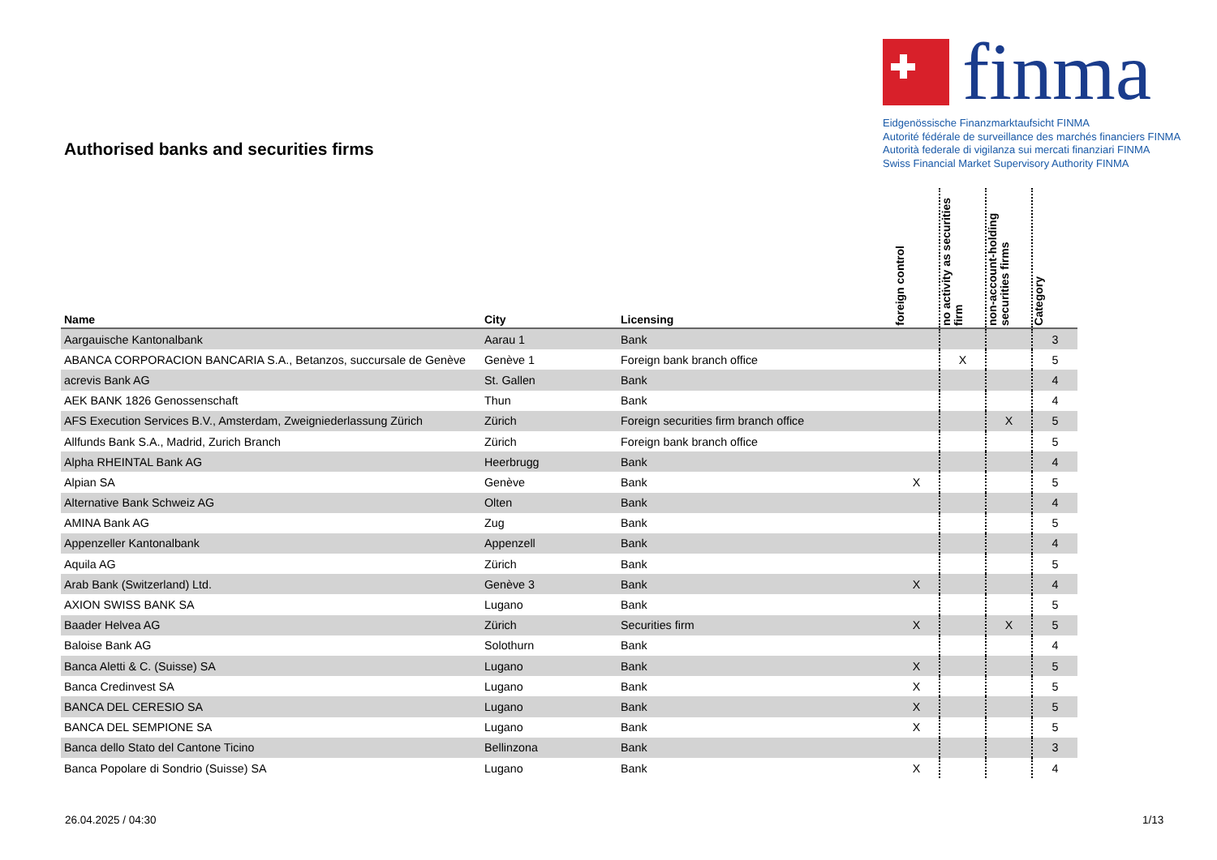finma
Eidgenössische Finanzmarktaufsicht FINMA
Autorité fédérale de surveillance des marchés financiers FINMA
Autorità federale di vigilanza sui mercati finanziari FINMA
Swiss Financial Market Supervisory Authority FINMA
Authorised banks and securities firms
| Name | City | Licensing | foreign control | no activity as securities firm | non-account-holding securities firms | Category |
| --- | --- | --- | --- | --- | --- | --- |
| Aargauische Kantonalbank | Aarau 1 | Bank | | | | 3 |
| ABANCA CORPORACION BANCARIA S.A., Betanzos, succursale de Genève | Genève 1 | Foreign bank branch office | | X | | 5 |
| acrevis Bank AG | St. Gallen | Bank | | | | 4 |
| AEK BANK 1826 Genossenschaft | Thun | Bank | | | | 4 |
| AFS Execution Services B.V., Amsterdam, Zweigniederlassung Zürich | Zürich | Foreign securities firm branch office | | | X | 5 |
| Allfunds Bank S.A., Madrid, Zurich Branch | Zürich | Foreign bank branch office | | | | 5 |
| Alpha RHEINTAL Bank AG | Heerbrugg | Bank | | | | 4 |
| Alpian SA | Genève | Bank | X | | | 5 |
| Alternative Bank Schweiz AG | Olten | Bank | | | | 4 |
| AMINA Bank AG | Zug | Bank | | | | 5 |
| Appenzeller Kantonalbank | Appenzell | Bank | | | | 4 |
| Aquila AG | Zürich | Bank | | | | 5 |
| Arab Bank (Switzerland) Ltd. | Genève 3 | Bank | X | | | 4 |
| AXION SWISS BANK SA | Lugano | Bank | | | | 5 |
| Baader Helvea AG | Zürich | Securities firm | X | | X | 5 |
| Baloise Bank AG | Solothurn | Bank | | | | 4 |
| Banca Aletti & C. (Suisse) SA | Lugano | Bank | X | | | 5 |
| Banca Credinvest SA | Lugano | Bank | X | | | 5 |
| BANCA DEL CERESIO SA | Lugano | Bank | X | | | 5 |
| BANCA DEL SEMPIONE SA | Lugano | Bank | X | | | 5 |
| Banca dello Stato del Cantone Ticino | Bellinzona | Bank | | | | 3 |
| Banca Popolare di Sondrio (Suisse) SA | Lugano | Bank | X | | | 4 |
26.04.2025 / 04:30 1/13